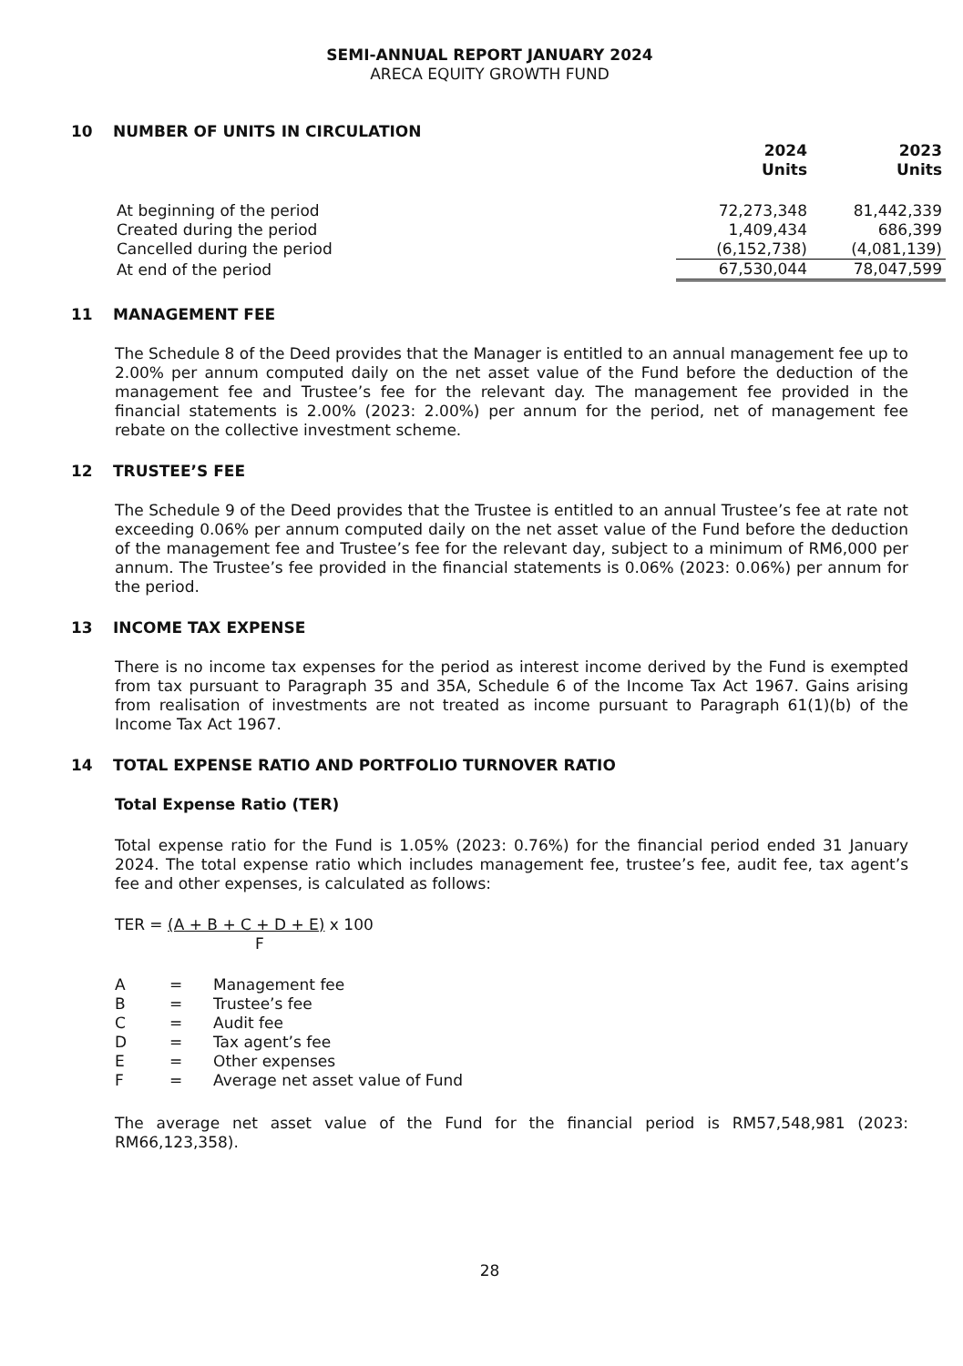SEMI-ANNUAL REPORT JANUARY 2024
ARECA EQUITY GROWTH FUND
10 NUMBER OF UNITS IN CIRCULATION
| | 2024 Units | 2023 Units |
| --- | --- | --- |
| At beginning of the period | 72,273,348 | 81,442,339 |
| Created during the period | 1,409,434 | 686,399 |
| Cancelled during the period | (6,152,738) | (4,081,139) |
| At end of the period | 67,530,044 | 78,047,599 |
11 MANAGEMENT FEE
The Schedule 8 of the Deed provides that the Manager is entitled to an annual management fee up to 2.00% per annum computed daily on the net asset value of the Fund before the deduction of the management fee and Trustee’s fee for the relevant day. The management fee provided in the financial statements is 2.00% (2023: 2.00%) per annum for the period, net of management fee rebate on the collective investment scheme.
12 TRUSTEE’S FEE
The Schedule 9 of the Deed provides that the Trustee is entitled to an annual Trustee’s fee at rate not exceeding 0.06% per annum computed daily on the net asset value of the Fund before the deduction of the management fee and Trustee’s fee for the relevant day, subject to a minimum of RM6,000 per annum. The Trustee’s fee provided in the financial statements is 0.06% (2023: 0.06%) per annum for the period.
13 INCOME TAX EXPENSE
There is no income tax expenses for the period as interest income derived by the Fund is exempted from tax pursuant to Paragraph 35 and 35A, Schedule 6 of the Income Tax Act 1967. Gains arising from realisation of investments are not treated as income pursuant to Paragraph 61(1)(b) of the Income Tax Act 1967.
14 TOTAL EXPENSE RATIO AND PORTFOLIO TURNOVER RATIO
Total Expense Ratio (TER)
Total expense ratio for the Fund is 1.05% (2023: 0.76%) for the financial period ended 31 January 2024. The total expense ratio which includes management fee, trustee’s fee, audit fee, tax agent’s fee and other expenses, is calculated as follows:
TER = (A + B + C + D + E) x 100
F
| A | = | Management fee |
| B | = | Trustee’s fee |
| C | = | Audit fee |
| D | = | Tax agent’s fee |
| E | = | Other expenses |
| F | = | Average net asset value of Fund |
The average net asset value of the Fund for the financial period is RM57,548,981 (2023: RM66,123,358).
28